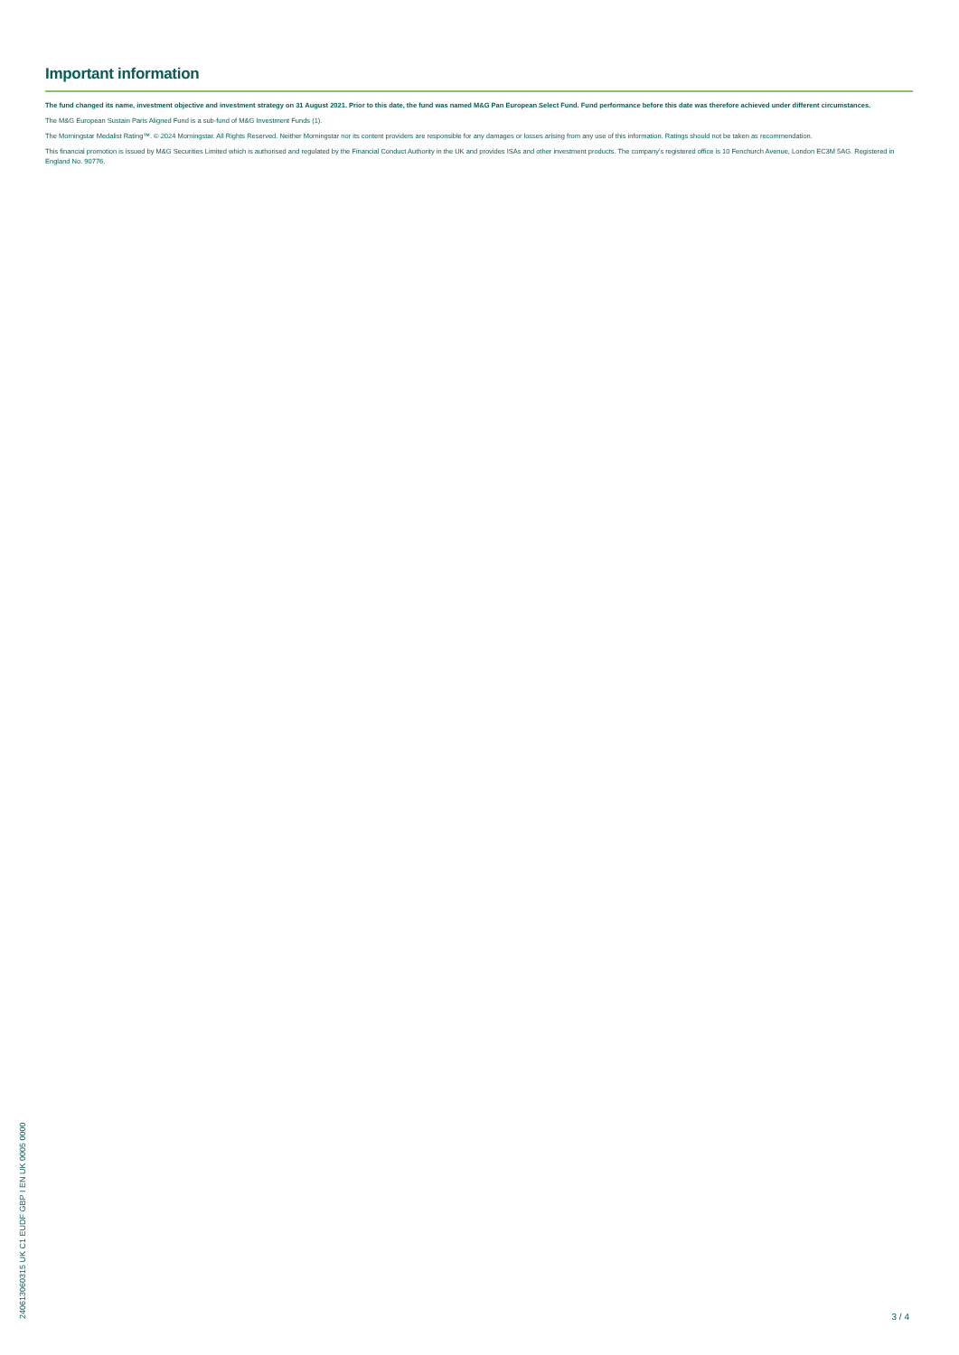Important information
The fund changed its name, investment objective and investment strategy on 31 August 2021. Prior to this date, the fund was named M&G Pan European Select Fund. Fund performance before this date was therefore achieved under different circumstances.
The M&G European Sustain Paris Aligned Fund is a sub-fund of M&G Investment Funds (1).
The Morningstar Medalist Rating™. © 2024 Morningstar. All Rights Reserved. Neither Morningstar nor its content providers are responsible for any damages or losses arising from any use of this information. Ratings should not be taken as recommendation.
This financial promotion is issued by M&G Securities Limited which is authorised and regulated by the Financial Conduct Authority in the UK and provides ISAs and other investment products. The company's registered office is 10 Fenchurch Avenue, London EC3M 5AG. Registered in England No. 90776.
240613060315 UK C1 EUDF GBP I EN UK 0005 0000
3 / 4